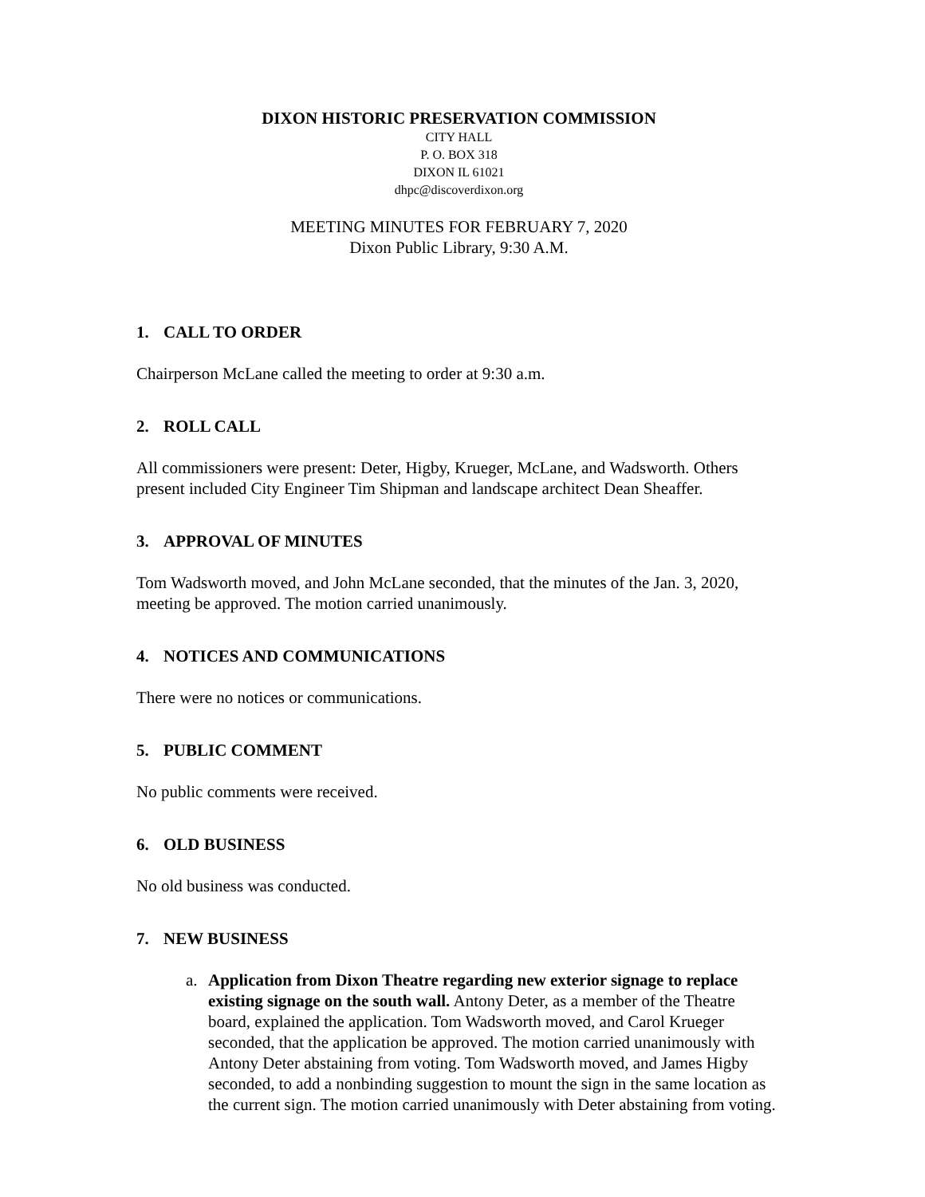DIXON HISTORIC PRESERVATION COMMISSION
CITY HALL
P. O. BOX 318
DIXON IL 61021
dhpc@discoverdixon.org
MEETING MINUTES FOR FEBRUARY 7, 2020
Dixon Public Library, 9:30 A.M.
1. CALL TO ORDER
Chairperson McLane called the meeting to order at 9:30 a.m.
2. ROLL CALL
All commissioners were present: Deter, Higby, Krueger, McLane, and Wadsworth. Others present included City Engineer Tim Shipman and landscape architect Dean Sheaffer.
3. APPROVAL OF MINUTES
Tom Wadsworth moved, and John McLane seconded, that the minutes of the Jan. 3, 2020, meeting be approved. The motion carried unanimously.
4. NOTICES AND COMMUNICATIONS
There were no notices or communications.
5. PUBLIC COMMENT
No public comments were received.
6. OLD BUSINESS
No old business was conducted.
7. NEW BUSINESS
a. Application from Dixon Theatre regarding new exterior signage to replace existing signage on the south wall. Antony Deter, as a member of the Theatre board, explained the application. Tom Wadsworth moved, and Carol Krueger seconded, that the application be approved. The motion carried unanimously with Antony Deter abstaining from voting. Tom Wadsworth moved, and James Higby seconded, to add a nonbinding suggestion to mount the sign in the same location as the current sign. The motion carried unanimously with Deter abstaining from voting.